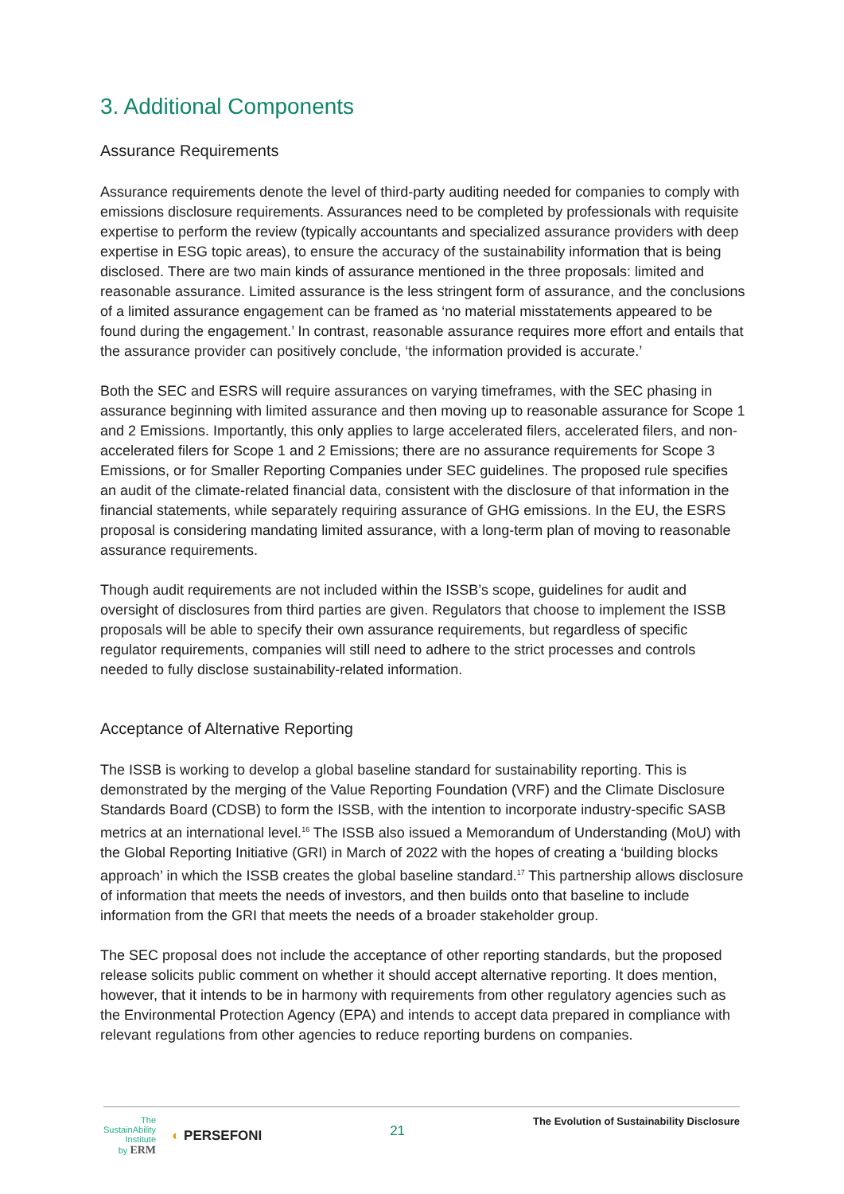3. Additional Components
Assurance Requirements
Assurance requirements denote the level of third-party auditing needed for companies to comply with emissions disclosure requirements. Assurances need to be completed by professionals with requisite expertise to perform the review (typically accountants and specialized assurance providers with deep expertise in ESG topic areas), to ensure the accuracy of the sustainability information that is being disclosed. There are two main kinds of assurance mentioned in the three proposals: limited and reasonable assurance. Limited assurance is the less stringent form of assurance, and the conclusions of a limited assurance engagement can be framed as ‘no material misstatements appeared to be found during the engagement.’ In contrast, reasonable assurance requires more effort and entails that the assurance provider can positively conclude, ‘the information provided is accurate.’
Both the SEC and ESRS will require assurances on varying timeframes, with the SEC phasing in assurance beginning with limited assurance and then moving up to reasonable assurance for Scope 1 and 2 Emissions. Importantly, this only applies to large accelerated filers, accelerated filers, and non-accelerated filers for Scope 1 and 2 Emissions; there are no assurance requirements for Scope 3 Emissions, or for Smaller Reporting Companies under SEC guidelines. The proposed rule specifies an audit of the climate-related financial data, consistent with the disclosure of that information in the financial statements, while separately requiring assurance of GHG emissions. In the EU, the ESRS proposal is considering mandating limited assurance, with a long-term plan of moving to reasonable assurance requirements.
Though audit requirements are not included within the ISSB’s scope, guidelines for audit and oversight of disclosures from third parties are given. Regulators that choose to implement the ISSB proposals will be able to specify their own assurance requirements, but regardless of specific regulator requirements, companies will still need to adhere to the strict processes and controls needed to fully disclose sustainability-related information.
Acceptance of Alternative Reporting
The ISSB is working to develop a global baseline standard for sustainability reporting. This is demonstrated by the merging of the Value Reporting Foundation (VRF) and the Climate Disclosure Standards Board (CDSB) to form the ISSB, with the intention to incorporate industry-specific SASB metrics at an international level.<sup>16</sup> The ISSB also issued a Memorandum of Understanding (MoU) with the Global Reporting Initiative (GRI) in March of 2022 with the hopes of creating a ‘building blocks approach’ in which the ISSB creates the global baseline standard.<sup>17</sup> This partnership allows disclosure of information that meets the needs of investors, and then builds onto that baseline to include information from the GRI that meets the needs of a broader stakeholder group.
The SEC proposal does not include the acceptance of other reporting standards, but the proposed release solicits public comment on whether it should accept alternative reporting. It does mention, however, that it intends to be in harmony with requirements from other regulatory agencies such as the Environmental Protection Agency (EPA) and intends to accept data prepared in compliance with relevant regulations from other agencies to reduce reporting burdens on companies.
The
SustainAbility
Institute
by ERM
◐ PERSEFONI
21
The Evolution of Sustainability Disclosure